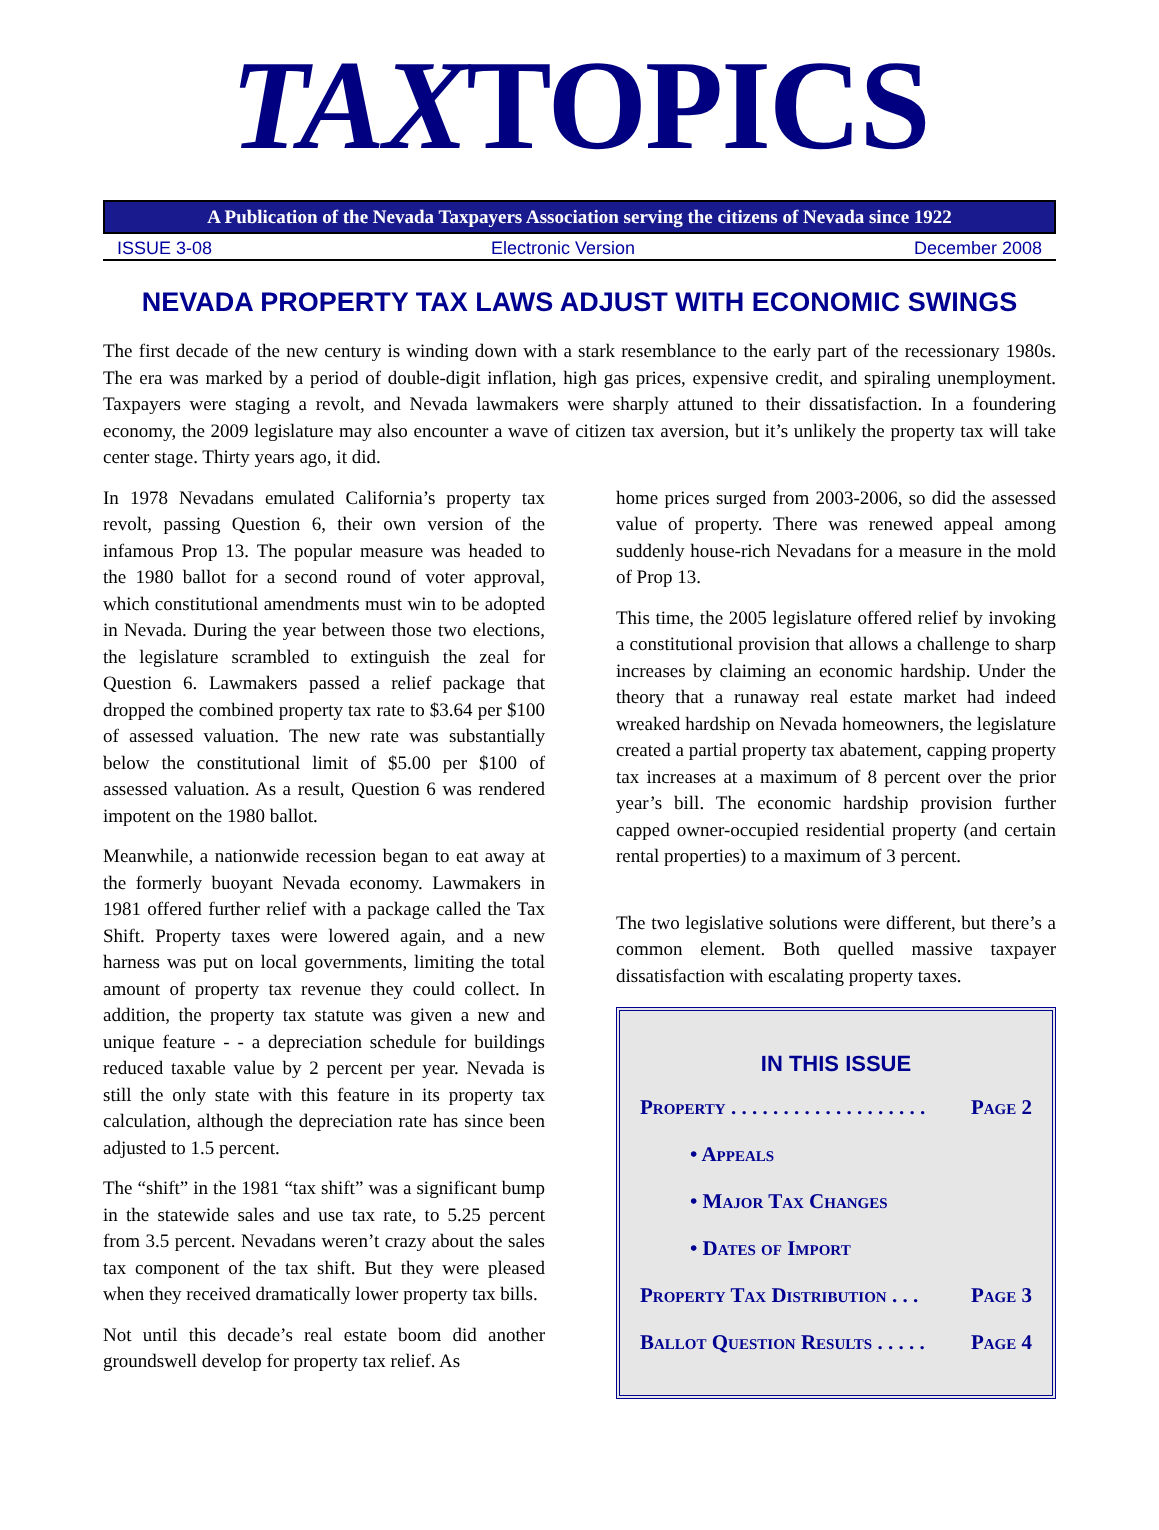TAXTOPICS
A Publication of the Nevada Taxpayers Association serving the citizens of Nevada since 1922
ISSUE 3-08 Electronic Version December 2008
NEVADA PROPERTY TAX LAWS ADJUST WITH ECONOMIC SWINGS
The first decade of the new century is winding down with a stark resemblance to the early part of the recessionary 1980s. The era was marked by a period of double-digit inflation, high gas prices, expensive credit, and spiraling unemployment. Taxpayers were staging a revolt, and Nevada lawmakers were sharply attuned to their dissatisfaction. In a foundering economy, the 2009 legislature may also encounter a wave of citizen tax aversion, but it’s unlikely the property tax will take center stage. Thirty years ago, it did.
In 1978 Nevadans emulated California’s property tax revolt, passing Question 6, their own version of the infamous Prop 13. The popular measure was headed to the 1980 ballot for a second round of voter approval, which constitutional amendments must win to be adopted in Nevada. During the year between those two elections, the legislature scrambled to extinguish the zeal for Question 6. Lawmakers passed a relief package that dropped the combined property tax rate to $3.64 per $100 of assessed valuation. The new rate was substantially below the constitutional limit of $5.00 per $100 of assessed valuation. As a result, Question 6 was rendered impotent on the 1980 ballot.
Meanwhile, a nationwide recession began to eat away at the formerly buoyant Nevada economy. Lawmakers in 1981 offered further relief with a package called the Tax Shift. Property taxes were lowered again, and a new harness was put on local governments, limiting the total amount of property tax revenue they could collect. In addition, the property tax statute was given a new and unique feature - - a depreciation schedule for buildings reduced taxable value by 2 percent per year. Nevada is still the only state with this feature in its property tax calculation, although the depreciation rate has since been adjusted to 1.5 percent.
The “shift” in the 1981 “tax shift” was a significant bump in the statewide sales and use tax rate, to 5.25 percent from 3.5 percent. Nevadans weren’t crazy about the sales tax component of the tax shift. But they were pleased when they received dramatically lower property tax bills.
Not until this decade’s real estate boom did another groundswell develop for property tax relief. As
home prices surged from 2003-2006, so did the assessed value of property. There was renewed appeal among suddenly house-rich Nevadans for a measure in the mold of Prop 13.
This time, the 2005 legislature offered relief by invoking a constitutional provision that allows a challenge to sharp increases by claiming an economic hardship. Under the theory that a runaway real estate market had indeed wreaked hardship on Nevada homeowners, the legislature created a partial property tax abatement, capping property tax increases at a maximum of 8 percent over the prior year’s bill. The economic hardship provision further capped owner-occupied residential property (and certain rental properties) to a maximum of 3 percent.
The two legislative solutions were different, but there’s a common element. Both quelled massive taxpayer dissatisfaction with escalating property taxes.
IN THIS ISSUE
Property . . . . . . . . . . . . . . . . . . . Page 2
• Appeals
• Major Tax Changes
• Dates of Import
Property Tax Distribution . . . Page 3
Ballot Question Results . . . . . Page 4